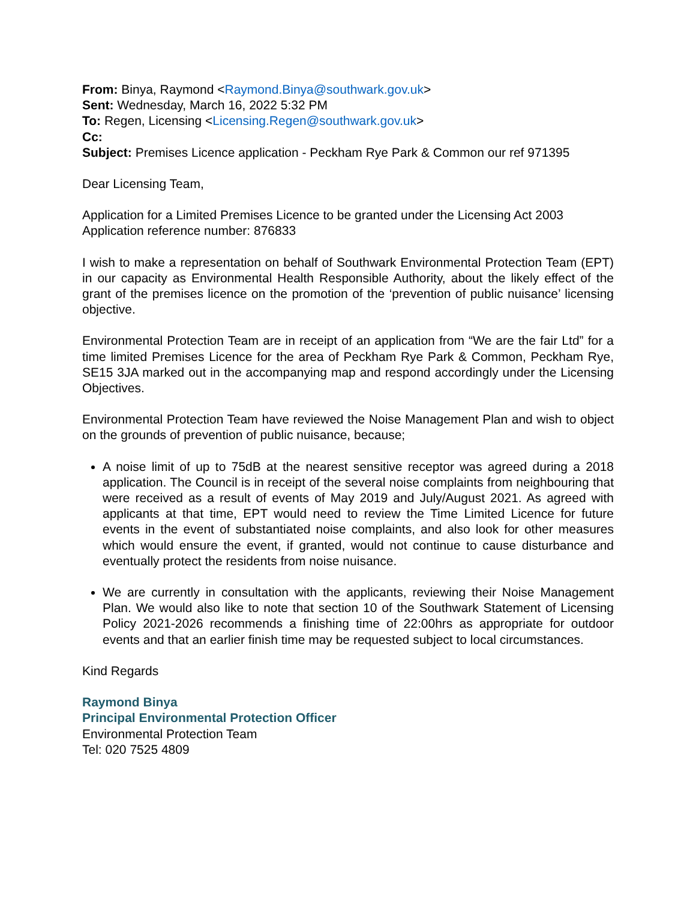From: Binya, Raymond <Raymond.Binya@southwark.gov.uk>
Sent: Wednesday, March 16, 2022 5:32 PM
To: Regen, Licensing <Licensing.Regen@southwark.gov.uk>
Cc:
Subject: Premises Licence application - Peckham Rye Park & Common our ref 971395
Dear Licensing Team,
Application for a Limited Premises Licence to be granted under the Licensing Act 2003
Application reference number: 876833
I wish to make a representation on behalf of Southwark Environmental Protection Team (EPT) in our capacity as Environmental Health Responsible Authority, about the likely effect of the grant of the premises licence on the promotion of the ‘prevention of public nuisance’ licensing objective.
Environmental Protection Team are in receipt of an application from “We are the fair Ltd” for a time limited Premises Licence for the area of Peckham Rye Park & Common, Peckham Rye, SE15 3JA marked out in the accompanying map and respond accordingly under the Licensing Objectives.
Environmental Protection Team have reviewed the Noise Management Plan and wish to object on the grounds of prevention of public nuisance, because;
A noise limit of up to 75dB at the nearest sensitive receptor was agreed during a 2018 application. The Council is in receipt of the several noise complaints from neighbouring that were received as a result of events of May 2019 and July/August 2021. As agreed with applicants at that time, EPT would need to review the Time Limited Licence for future events in the event of substantiated noise complaints, and also look for other measures which would ensure the event, if granted, would not continue to cause disturbance and eventually protect the residents from noise nuisance.
We are currently in consultation with the applicants, reviewing their Noise Management Plan. We would also like to note that section 10 of the Southwark Statement of Licensing Policy 2021-2026 recommends a finishing time of 22:00hrs as appropriate for outdoor events and that an earlier finish time may be requested subject to local circumstances.
Kind Regards
Raymond Binya
Principal Environmental Protection Officer
Environmental Protection Team
Tel: 020 7525 4809